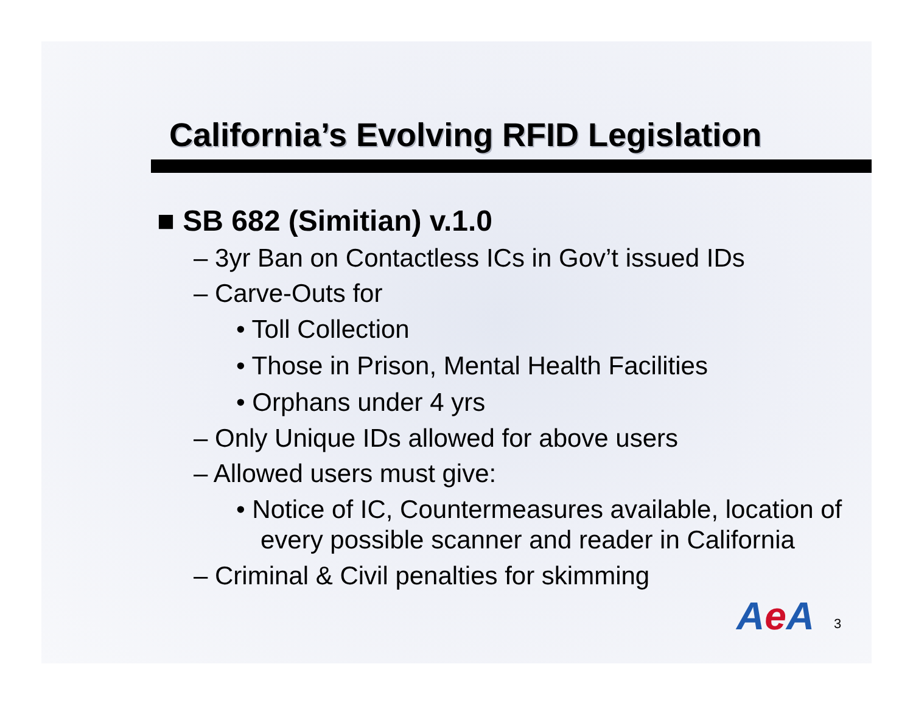California’s Evolving RFID Legislation
■ SB 682 (Simitian) v.1.0
– 3yr Ban on Contactless ICs in Gov’t issued IDs
– Carve-Outs for
• Toll Collection
• Those in Prison, Mental Health Facilities
• Orphans under 4 yrs
– Only Unique IDs allowed for above users
– Allowed users must give:
• Notice of IC, Countermeasures available, location of every possible scanner and reader in California
– Criminal & Civil penalties for skimming
Ae A 3